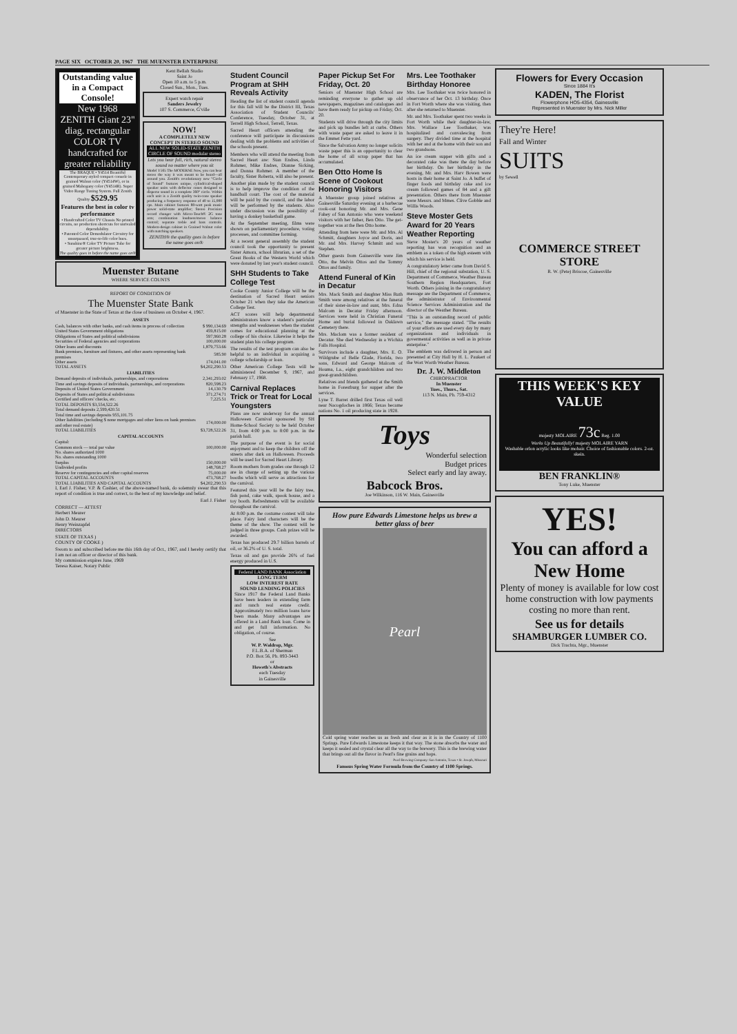PAGE SIX OCTOBER 20, 1967 THE MUENSTER ENTERPRISE
Outstanding value in a Compact Console!
New 1968 ZENITH Giant 23" diag. rectangular COLOR TV handcrafted for greater reliability
The BRAQUE • Y4514 Beautiful Contemporary styled compact console in grained Walnut color (Y4514W), or in grained Mahogany color (Y4514R). Super Video Range Tuning System. Full Zenith Quality $529.95
Features the best in color tv performance
• Handcrafted Color TV Chassis No printed circuits, no production shortcuts for unrivaled dependability.
• Patented Color Demodulator Circuitry for unsurpassed, true-to-life color hues.
• Sunshine® Color TV Picture Tube for greater picture brightness.
The quality goes in before the name goes on®
Kent Bellah Studio
Saint Jo
Open 10 a.m. to 5 p.m.
Closed Sun., Mon., Tues.
Expert watch repair
Sanders Jewelry
107 S. Commerce, G'ville
NOW!
A COMPLETELY NEW CONCEPT IN STEREO SOUND
ALL NEW SOLID-STATE ZENITH CIRCLE OF SOUND modular stereo
Lets you hear full, rich, natural stereo sound no matter where you sit
Model Y565 The MODERNE Now, you can hear stereo the way it was meant to be heard—all around you. Zenith's revolutionary new "Circle of Sound" features unique, cylindrical-shaped speaker units with deflector cones designed to disperse sound in a complete 360° circle. Within each unit is a Zenith quality twin-cone speaker producing a frequency response of 40 to 15,000 cps. Main cabinet features 80-watt peak music power solid-state amplifier; Stereo Precision record changer with Micro-Touch® 2G tone arm; combination loudness/stereo balance control; separate treble and bass controls. Modern-design cabinet in Grained Walnut color with matching speakers.
ZENITH® the quality goes in before the name goes on®
Muenster Butane
WHERE SERVICE COUNTS
REPORT OF CONDITION OF
The Muenster State Bank
of Muenster in the State of Texas at the close of business on October 4, 1967.
| ASSETS | |
| --- | --- |
| Cash, balances with other banks, and cash items in process of collection | $ 990,134.69 |
| United States Government obligations | 459,815.00 |
| Obligations of States and political subdivisions | 597,960.28 |
| Securities of Federal agencies and corporations | 100,000.00 |
| Other loans and discounts | 1,879,753.66 |
| Bank premises, furniture and fixtures, and other assets representing bank premises | 585.90 |
| Other assets | 174,041.00 |
| TOTAL ASSETS | $4,202,290.53 |
| LIABILITIES | |
| Demand deposits of individuals, partnerships, and corporations | 2,341,293.02 |
| Time and savings deposits of individuals, partnerships, and corporations | 820,598.23 |
| Deposits of United States Government | 14,130.79 |
| Deposits of States and political subdivisions | 371,274.71 |
| Certified and officers' checks, etc. | 7,225.51 |
| TOTAL DEPOSITS $3,554,522.26 | |
| Total demand deposits 2,599,420.51 | |
| Total time and savings deposits 955,101.75 | |
| Other liabilities (including $ none mortgages and other liens on bank premises and other real estate) | 174,000.00 |
| TOTAL LIABILITIES | $3,728,522.26 |
| CAPITAL ACCOUNTS | |
| Capital: | |
| Common stock — total par value | 100,000.00 |
| No. shares authorized 1000 | |
| No. shares outstanding 1000 | |
| Surplus | 150,000.00 |
| Undivided profits | 148,768.27 |
| Reserve for contingencies and other capital reserves | 75,000.00 |
| TOTAL CAPITAL ACCOUNTS | 473,768.27 |
| TOTAL LIABILITIES AND CAPITAL ACCOUNTS | $4,202,290.53 |
I, Earl J. Fisher, V.P. & Cashier, of the above-named bank, do solemnly swear that this report of condition is true and correct, to the best of my knowledge and belief.
Earl J. Fisher
CORRECT — ATTEST
Herbert Meurer
John D. Meurer
Henry Weinzapfel
DIRECTORS
STATE OF TEXAS )
COUNTY OF COOKE )
Sworn to and subscribed before me this 16th day of Oct., 1967, and I hereby certify that I am not an officer or director of this bank.
My commission expires June, 1969
Teresa Kaiser, Notary Public
Student Council Program at SHH Reveals Activity
Heading the list of student council agenda for this fall will be the District III, Texas Association of Student Councils' Conference, Tuesday, October 31, at Terrell High School, Terrell, Texas.
Sacred Heart officers attending the conference will participate in discussions dealing with the problems and activities of the schools present.
Members who will attend the meeting from Sacred Heart are: Stan Endres, Linda Rohmer, Mike Endres, Dianne Sicking, and Donna Rohmer. A member of the faculty, Sister Roberta, will also be present.
Another plan made by the student council is to help improve the condition of the handball court. The cost of the material will be paid by the council, and the labor will be performed by the students. Also under discussion was the possibility of having a donkey basketball game.
At the September meeting, films were shown on parliamentary procedure, voting processes, and committee forming.
At a recent general assembly the student council took the opportunity to present Sister Amora, school librarian, a set of the Great Books of the Western World which were donated by last year's student council.
SHH Students to Take College Test
Cooke County Junior College will be the destination of Sacred Heart seniors October 21 when they take the American College Test.
ACT scores will help departmental administrators know a student's particular strengths and weaknesses when the student comes for educational planning at the college of his choice. Likewise it helps the student plan his college program.
The results of the test program can also be helpful to an individual in acquiring a college scholarship or loan.
Other American College Tests will be administered December 9, 1967, and February 17, 1968.
Carnival Replaces Trick or Treat for Local Youngsters
Plans are now underway for the annual Halloween Carnival sponsored by SH Home-School Society to be held October 31, from 4:00 p.m. to 8:00 p.m. in the parish hall.
The purpose of the event is for social enjoyment and to keep the children off the streets after dark on Halloween. Proceeds will be used for Sacred Heart Library.
Room mothers from grades one through 12 are in charge of setting up the various booths which will serve as attractions for the carnival.
Featured this year will be the fairy tree, fish pond, cake walk, spook house, and a toy booth. Refreshments will be available throughout the carnival.
At 8:00 p.m. the costume contest will take place. Fairy land characters will be the theme of the show. The contest will be judged in three groups. Cash prizes will be awarded.
Texas has produced 29.7 billion barrels of oil, or 36.2% of U. S. total.
Texas oil and gas provide 26% of fuel energy produced in U.S.
Federal LAND BANK Association
LONG TERM
LOW INTEREST RATE
SOUND LENDING POLICIES
Since 1917 the Federal Land Banks have been leaders in extending farm and ranch real estate credit. Approximately two million loans have been made. Many advantages are offered in a Land Bank loan. Come in and get full information. No obligation, of course.
See
W. P. Waldrop, Mgr.
F.L.B.A. of Sherman
P.O. Box 56, Ph. 893-3443
or
Howeth's Abstracts
each Tuesday
in Gainesville
Paper Pickup Set For Friday, Oct. 20
Seniors of Muenster High School are reminding everyone to gather up old newspapers, magazines and catalogues and have them ready for pickup on Friday, Oct. 20.
Students will drive through the city limits and pick up bundles left at curbs. Others with waste paper are asked to leave it in the Emmet Fette yard.
Since the Salvation Army no longer solicits waste paper this is an opportunity to clear the home of all scrap paper that has accumulated.
Ben Otto Home Is Scene of Cookout Honoring Visitors
A Muenster group joined relatives at Gainesville Saturday evening at a barbecue cook-out honoring Mr. and Mrs. Gene Fahey of San Antonio who were weekend visitors with her father, Ben Otto. The get-together was at the Ben Otto home.
Attending from here were Mr. and Mrs. Al Schmitt, daughters Joyce and Doris, and Mr. and Mrs. Harvey Schmitt and son Stephen.
Other guests from Gainesville were Jim Otto, the Melvin Ottos and the Tommy Ottos and family.
Attend Funeral of Kin in Decatur
Mrs. Mack Smith and daughter Miss Ruth Smith were among relatives at the funeral of their sister-in-law and aunt, Mrs. Edna Malcom in Decatur Friday afternoon. Services were held in Christian Funeral Home and burial followed in Oaklawn Cemetery there.
Mrs. Maclom was a former resident of Decatur. She died Wednesday in a Wichita Falls Hospital.
Survivors include a daughter, Mrs. E. O. Wildgrube of Belle Glade, Florida, two sons, Edward and George Malcom of Houma, La., eight grandchildren and two great-grandchildren.
Relatives and friends gathered at the Smith home in Forestburg for supper after the services.
Lyne T. Barret drilled first Texas oil well near Nacogdoches in 1866; Texas became nations No. 1 oil producing state in 1928.
Mrs. Lee Toothaker Birthday Honoree
Mrs. Lee Toothaker was twice honored in observance of her Oct. 13 birthday. Once in Fort Worth where she was visiting, then after she returned to Muenster.
Mr. and Mrs. Toothaker spent two weeks in Fort Worth while their daughter-in-law, Mrs. Wallace Lee Toothaker, was hospitalized and convalescing from surgery. They divided time at the hospital with her and at the home with their son and two grandsons.
An ice cream supper with gifts and a decorated cake was there the day before her birthday. On her birthday in the evening, Mr. and Mrs. Harv Bowen were hosts in their home at Saint Jo. A buffet of finger foods and birthday cake and ice cream followed games of 84 and a gift presentation. Others there from Muenster were Messrs. and Mmes. Clive Gobble and Willis Woods.
Steve Moster Gets Award for 20 Years Weather Reporting
Steve Moster's 20 years of weather reporting has won recognition and an emblem as a token of the high esteem with which his service is held.
A congratulatory letter came from David S. Hill, chief of the regional substation, U. S. Department of Commerce, Weather Bureau Southern Region Headquarters, Fort Worth. Others joining in the congratulatory message are the Department of Commerce, the administrator of Environmental Science Services Administration and the director of the Weather Bureau.
"This is an outstanding record of public service," the message stated. "The results of your efforts are used every day by many organizations and individuals in govermental activities as well as in private enterprise."
The emblem was delivered in person and presented at City Hall by H. L. Paukert of the Wort Worth Weather Bureau.
Dr. J. W. Middleton
CHIROPRACTOR
In Muenster
Tues., Thurs., Sat.
113 N. Main, Ph. 759-4312
Toys
Wonderful selection
Budget prices
Select early and lay away.
Babcock Bros.
Joe Wilkinson, 116 W. Main, Gainesville
How pure Edwards Limestone helps us brew a better glass of beer
Pearl
Cold spring water reaches us as fresh and clear as it is in the Country of 1100 Springs. Pure Edwards Limestone keeps it that way. The stone absorbs the water and keeps it sealed and crystal clear all the way to the brewery. This is the brewing water that brings out all the flavor in Pearl's fine grains and hops.
Pearl Brewing Company: San Antonio, Texas • St. Joseph, Missouri
Famous Spring Water Formula from the Country of 1100 Springs.
Flowers for Every Occasion
Since 1884 It's
KADEN, The Florist
Flowerphone HO5-4354, Gainesville
Represented in Muenster by Mrs. Nick Miller
They're Here!
Fall and Winter
SUITS
by Sewell
COMMERCE STREET STORE
R. W. (Pete) Briscoe, Gainesville
THIS WEEK'S KEY VALUE
majesty MOLAIRE 73c Reg. 1.00
Works Up Beautifully! majesty MOLAIRE YARN
Washable orlon acrylic looks like mohair. Choice of fashionable colors. 2-oz. skein.
BEN FRANKLIN®
Tony Luke, Muenster
YES!
You can afford a New Home
Plenty of money is available for low cost home construction with low payments costing no more than rent.
See us for details
SHAMBURGER LUMBER CO.
Dick Trachta, Mgr., Muenster